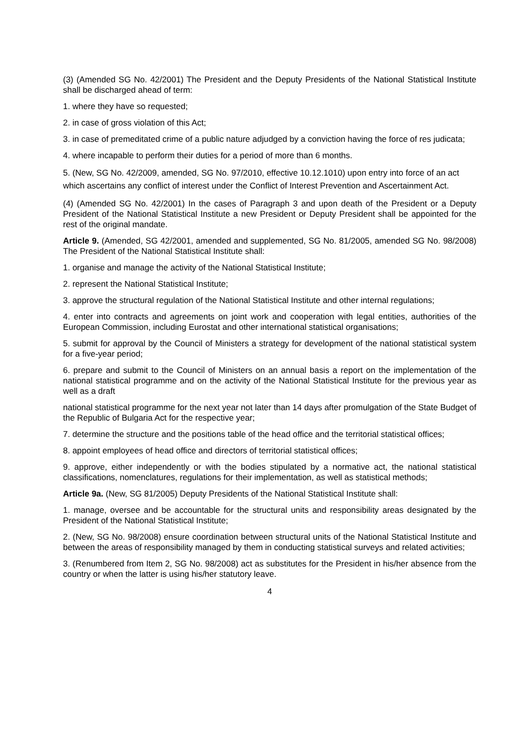(3) (Amended SG No. 42/2001) The President and the Deputy Presidents of the National Statistical Institute shall be discharged ahead of term:
1. where they have so requested;
2. in case of gross violation of this Act;
3. in case of premeditated crime of a public nature adjudged by a conviction having the force of res judicata;
4. where incapable to perform their duties for a period of more than 6 months.
5. (New, SG No. 42/2009, amended, SG No. 97/2010, effective 10.12.1010) upon entry into force of an act which ascertains any conflict of interest under the Conflict of Interest Prevention and Ascertainment Act.
(4) (Amended SG No. 42/2001) In the cases of Paragraph 3 and upon death of the President or a Deputy President of the National Statistical Institute a new President or Deputy President shall be appointed for the rest of the original mandate.
Article 9. (Amended, SG 42/2001, amended and supplemented, SG No. 81/2005, amended SG No. 98/2008) The President of the National Statistical Institute shall:
1. organise and manage the activity of the National Statistical Institute;
2. represent the National Statistical Institute;
3. approve the structural regulation of the National Statistical Institute and other internal regulations;
4. enter into contracts and agreements on joint work and cooperation with legal entities, authorities of the European Commission, including Eurostat and other international statistical organisations;
5. submit for approval by the Council of Ministers a strategy for development of the national statistical system for a five-year period;
6. prepare and submit to the Council of Ministers on an annual basis a report on the implementation of the national statistical programme and on the activity of the National Statistical Institute for the previous year as well as a draft
national statistical programme for the next year not later than 14 days after promulgation of the State Budget of the Republic of Bulgaria Act for the respective year;
7. determine the structure and the positions table of the head office and the territorial statistical offices;
8. appoint employees of head office and directors of territorial statistical offices;
9. approve, either independently or with the bodies stipulated by a normative act, the national statistical classifications, nomenclatures, regulations for their implementation, as well as statistical methods;
Article 9a. (New, SG 81/2005) Deputy Presidents of the National Statistical Institute shall:
1. manage, oversee and be accountable for the structural units and responsibility areas designated by the President of the National Statistical Institute;
2. (New, SG No. 98/2008) ensure coordination between structural units of the National Statistical Institute and between the areas of responsibility managed by them in conducting statistical surveys and related activities;
3. (Renumbered from Item 2, SG No. 98/2008) act as substitutes for the President in his/her absence from the country or when the latter is using his/her statutory leave.
4